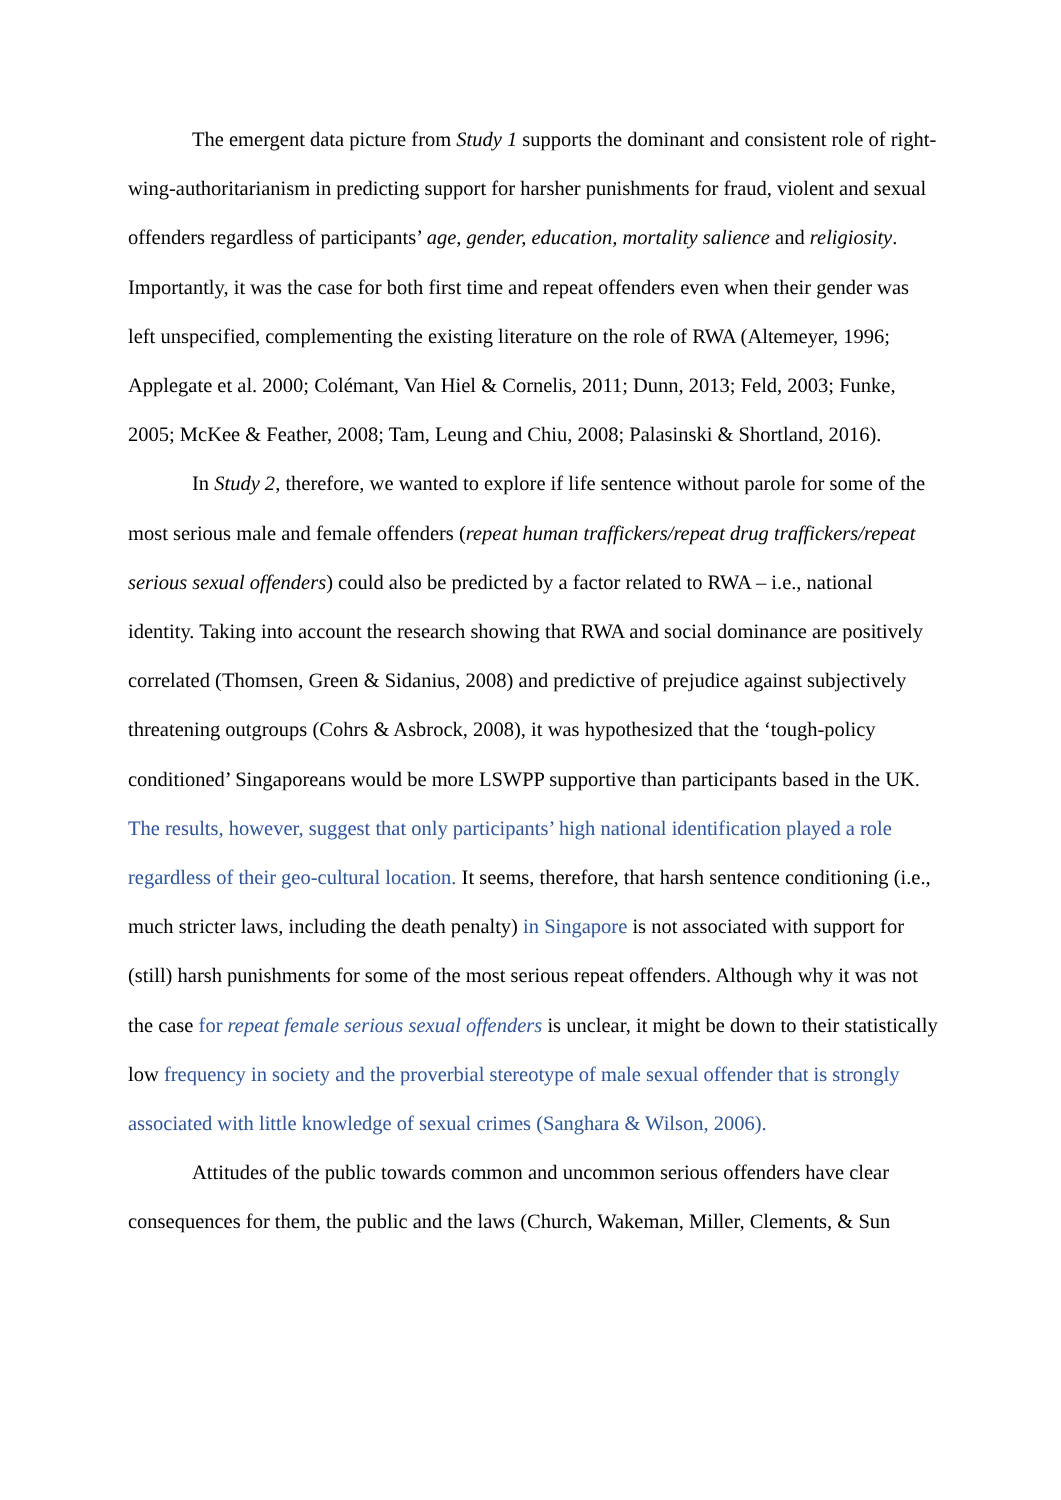The emergent data picture from Study 1 supports the dominant and consistent role of right-wing-authoritarianism in predicting support for harsher punishments for fraud, violent and sexual offenders regardless of participants’ age, gender, education, mortality salience and religiosity. Importantly, it was the case for both first time and repeat offenders even when their gender was left unspecified, complementing the existing literature on the role of RWA (Altemeyer, 1996; Applegate et al. 2000; Colémant, Van Hiel & Cornelis, 2011; Dunn, 2013; Feld, 2003; Funke, 2005; McKee & Feather, 2008; Tam, Leung and Chiu, 2008; Palasinski & Shortland, 2016).
In Study 2, therefore, we wanted to explore if life sentence without parole for some of the most serious male and female offenders (repeat human traffickers/repeat drug traffickers/repeat serious sexual offenders) could also be predicted by a factor related to RWA – i.e., national identity. Taking into account the research showing that RWA and social dominance are positively correlated (Thomsen, Green & Sidanius, 2008) and predictive of prejudice against subjectively threatening outgroups (Cohrs & Asbrock, 2008), it was hypothesized that the ‘tough-policy conditioned’ Singaporeans would be more LSWPP supportive than participants based in the UK. The results, however, suggest that only participants’ high national identification played a role regardless of their geo-cultural location. It seems, therefore, that harsh sentence conditioning (i.e., much stricter laws, including the death penalty) in Singapore is not associated with support for (still) harsh punishments for some of the most serious repeat offenders. Although why it was not the case for repeat female serious sexual offenders is unclear, it might be down to their statistically low frequency in society and the proverbial stereotype of male sexual offender that is strongly associated with little knowledge of sexual crimes (Sanghara & Wilson, 2006).
Attitudes of the public towards common and uncommon serious offenders have clear consequences for them, the public and the laws (Church, Wakeman, Miller, Clements, & Sun